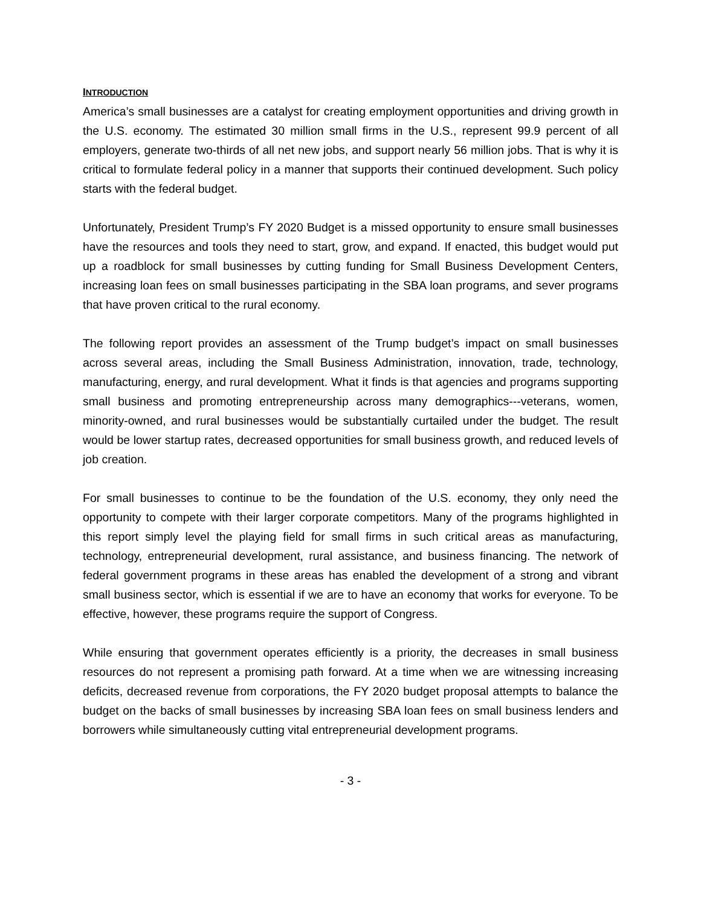INTRODUCTION
America’s small businesses are a catalyst for creating employment opportunities and driving growth in the U.S. economy. The estimated 30 million small firms in the U.S., represent 99.9 percent of all employers, generate two-thirds of all net new jobs, and support nearly 56 million jobs. That is why it is critical to formulate federal policy in a manner that supports their continued development. Such policy starts with the federal budget.
Unfortunately, President Trump’s FY 2020 Budget is a missed opportunity to ensure small businesses have the resources and tools they need to start, grow, and expand. If enacted, this budget would put up a roadblock for small businesses by cutting funding for Small Business Development Centers, increasing loan fees on small businesses participating in the SBA loan programs, and sever programs that have proven critical to the rural economy.
The following report provides an assessment of the Trump budget’s impact on small businesses across several areas, including the Small Business Administration, innovation, trade, technology, manufacturing, energy, and rural development. What it finds is that agencies and programs supporting small business and promoting entrepreneurship across many demographics---veterans, women, minority-owned, and rural businesses would be substantially curtailed under the budget. The result would be lower startup rates, decreased opportunities for small business growth, and reduced levels of job creation.
For small businesses to continue to be the foundation of the U.S. economy, they only need the opportunity to compete with their larger corporate competitors. Many of the programs highlighted in this report simply level the playing field for small firms in such critical areas as manufacturing, technology, entrepreneurial development, rural assistance, and business financing. The network of federal government programs in these areas has enabled the development of a strong and vibrant small business sector, which is essential if we are to have an economy that works for everyone. To be effective, however, these programs require the support of Congress.
While ensuring that government operates efficiently is a priority, the decreases in small business resources do not represent a promising path forward. At a time when we are witnessing increasing deficits, decreased revenue from corporations, the FY 2020 budget proposal attempts to balance the budget on the backs of small businesses by increasing SBA loan fees on small business lenders and borrowers while simultaneously cutting vital entrepreneurial development programs.
- 3 -